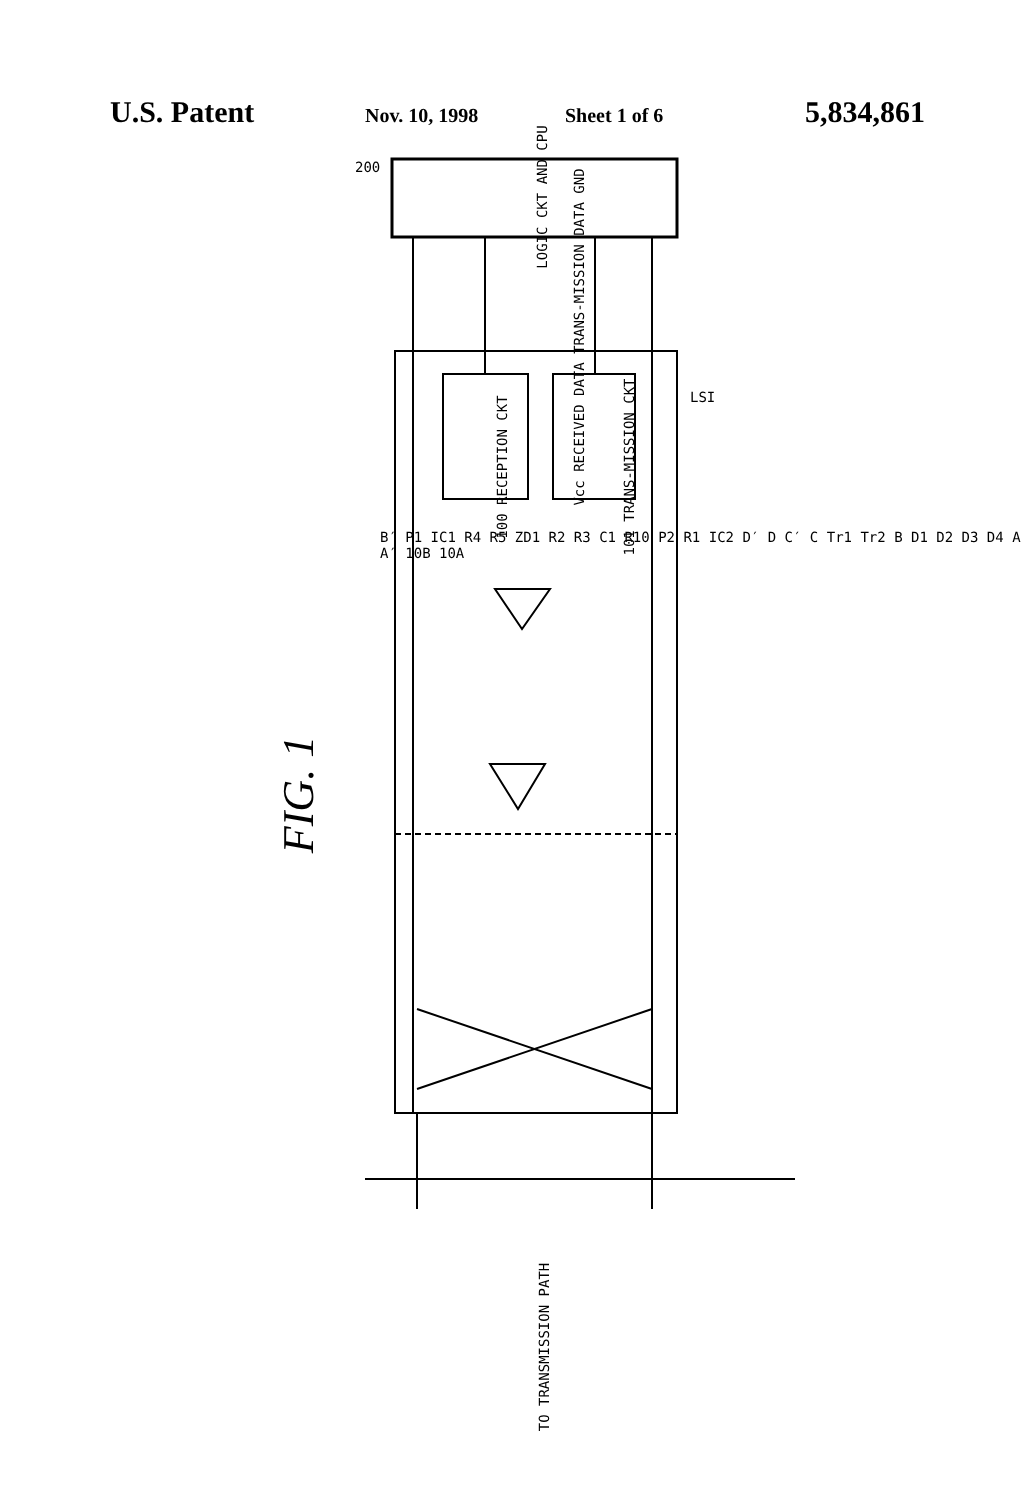U.S. Patent
Nov. 10, 1998 Sheet 1 of 6
5,834,861
FIG. 1
LOGIC CKT AND CPU
200
Vcc RECEIVED DATA TRANS-MISSION DATA GND
100 RECEPTION CKT 101 TRANS-MISSION CKT
LSI
B′ P1 IC1 R4 R5 ZD1 R2 R3 C1 R10 P2 R1 IC2 D′ D C′ C Tr1 Tr2 B D1 D2 D3 D4 A A′ 10B 10A
TO TRANSMISSION PATH